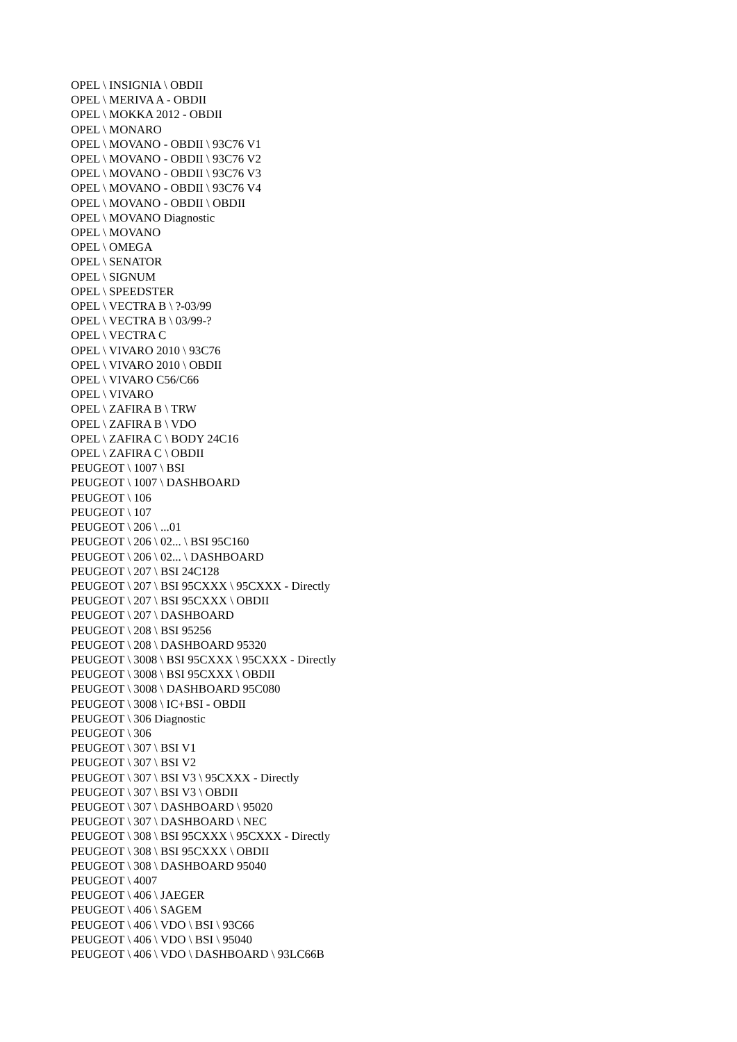OPEL \ INSIGNIA \ OBDII
OPEL \ MERIVA A - OBDII
OPEL \ MOKKA 2012 - OBDII
OPEL \ MONARO
OPEL \ MOVANO - OBDII \ 93C76 V1
OPEL \ MOVANO - OBDII \ 93C76 V2
OPEL \ MOVANO - OBDII \ 93C76 V3
OPEL \ MOVANO - OBDII \ 93C76 V4
OPEL \ MOVANO - OBDII \ OBDII
OPEL \ MOVANO Diagnostic
OPEL \ MOVANO
OPEL \ OMEGA
OPEL \ SENATOR
OPEL \ SIGNUM
OPEL \ SPEEDSTER
OPEL \ VECTRA B \ ?-03/99
OPEL \ VECTRA B \ 03/99-?
OPEL \ VECTRA C
OPEL \ VIVARO 2010 \ 93C76
OPEL \ VIVARO 2010 \ OBDII
OPEL \ VIVARO C56/C66
OPEL \ VIVARO
OPEL \ ZAFIRA B \ TRW
OPEL \ ZAFIRA B \ VDO
OPEL \ ZAFIRA C \ BODY 24C16
OPEL \ ZAFIRA C \ OBDII
PEUGEOT \ 1007 \ BSI
PEUGEOT \ 1007 \ DASHBOARD
PEUGEOT \ 106
PEUGEOT \ 107
PEUGEOT \ 206 \ ...01
PEUGEOT \ 206 \ 02... \ BSI 95C160
PEUGEOT \ 206 \ 02... \ DASHBOARD
PEUGEOT \ 207 \ BSI 24C128
PEUGEOT \ 207 \ BSI 95CXXX \ 95CXXX - Directly
PEUGEOT \ 207 \ BSI 95CXXX \ OBDII
PEUGEOT \ 207 \ DASHBOARD
PEUGEOT \ 208 \ BSI 95256
PEUGEOT \ 208 \ DASHBOARD 95320
PEUGEOT \ 3008 \ BSI 95CXXX \ 95CXXX - Directly
PEUGEOT \ 3008 \ BSI 95CXXX \ OBDII
PEUGEOT \ 3008 \ DASHBOARD 95C080
PEUGEOT \ 3008 \ IC+BSI - OBDII
PEUGEOT \ 306 Diagnostic
PEUGEOT \ 306
PEUGEOT \ 307 \ BSI V1
PEUGEOT \ 307 \ BSI V2
PEUGEOT \ 307 \ BSI V3 \ 95CXXX - Directly
PEUGEOT \ 307 \ BSI V3 \ OBDII
PEUGEOT \ 307 \ DASHBOARD \ 95020
PEUGEOT \ 307 \ DASHBOARD \ NEC
PEUGEOT \ 308 \ BSI 95CXXX \ 95CXXX - Directly
PEUGEOT \ 308 \ BSI 95CXXX \ OBDII
PEUGEOT \ 308 \ DASHBOARD 95040
PEUGEOT \ 4007
PEUGEOT \ 406 \ JAEGER
PEUGEOT \ 406 \ SAGEM
PEUGEOT \ 406 \ VDO \ BSI \ 93C66
PEUGEOT \ 406 \ VDO \ BSI \ 95040
PEUGEOT \ 406 \ VDO \ DASHBOARD \ 93LC66B